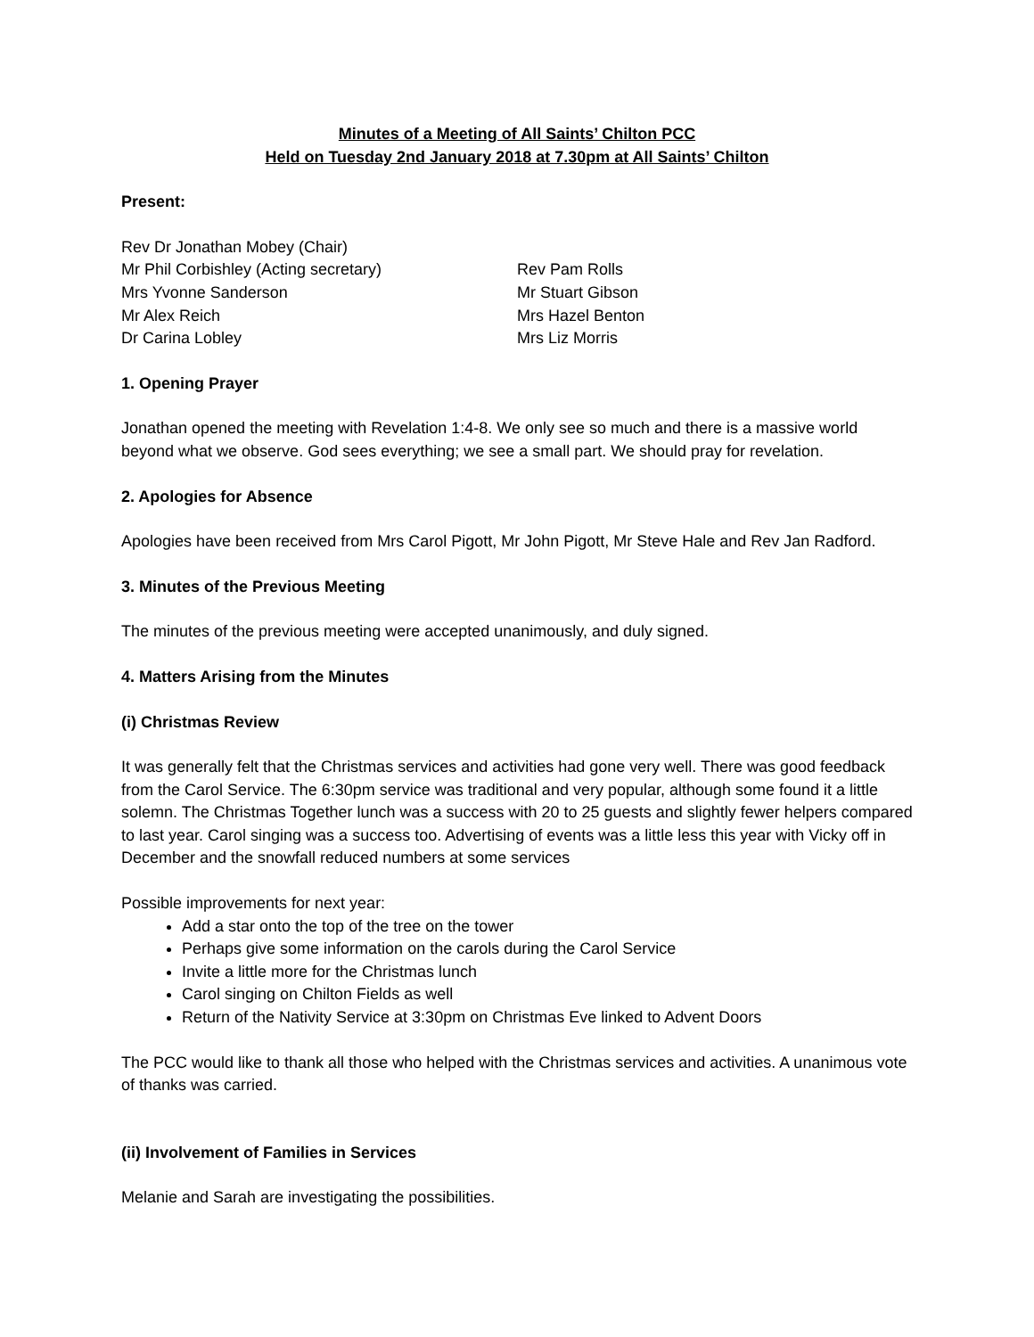Minutes of a Meeting of All Saints’ Chilton PCC
Held on Tuesday 2nd January 2018 at 7.30pm at All Saints’ Chilton
Present:
Rev Dr Jonathan Mobey (Chair)
Mr Phil Corbishley (Acting secretary)
Mrs Yvonne Sanderson
Mr Alex Reich
Dr Carina Lobley
Rev Pam Rolls
Mr Stuart Gibson
Mrs Hazel Benton
Mrs Liz Morris
1. Opening Prayer
Jonathan opened the meeting with Revelation 1:4-8. We only see so much and there is a massive world beyond what we observe. God sees everything; we see a small part. We should pray for revelation.
2. Apologies for Absence
Apologies have been received from Mrs Carol Pigott, Mr John Pigott, Mr Steve Hale and Rev Jan Radford.
3. Minutes of the Previous Meeting
The minutes of the previous meeting were accepted unanimously, and duly signed.
4. Matters Arising from the Minutes
(i) Christmas Review
It was generally felt that the Christmas services and activities had gone very well. There was good feedback from the Carol Service. The 6:30pm service was traditional and very popular, although some found it a little solemn. The Christmas Together lunch was a success with 20 to 25 guests and slightly fewer helpers compared to last year. Carol singing was a success too. Advertising of events was a little less this year with Vicky off in December and the snowfall reduced numbers at some services
Possible improvements for next year:
Add a star onto the top of the tree on the tower
Perhaps give some information on the carols during the Carol Service
Invite a little more for the Christmas lunch
Carol singing on Chilton Fields as well
Return of the Nativity Service at 3:30pm on Christmas Eve linked to Advent Doors
The PCC would like to thank all those who helped with the Christmas services and activities. A unanimous vote of thanks was carried.
(ii) Involvement of Families in Services
Melanie and Sarah are investigating the possibilities.